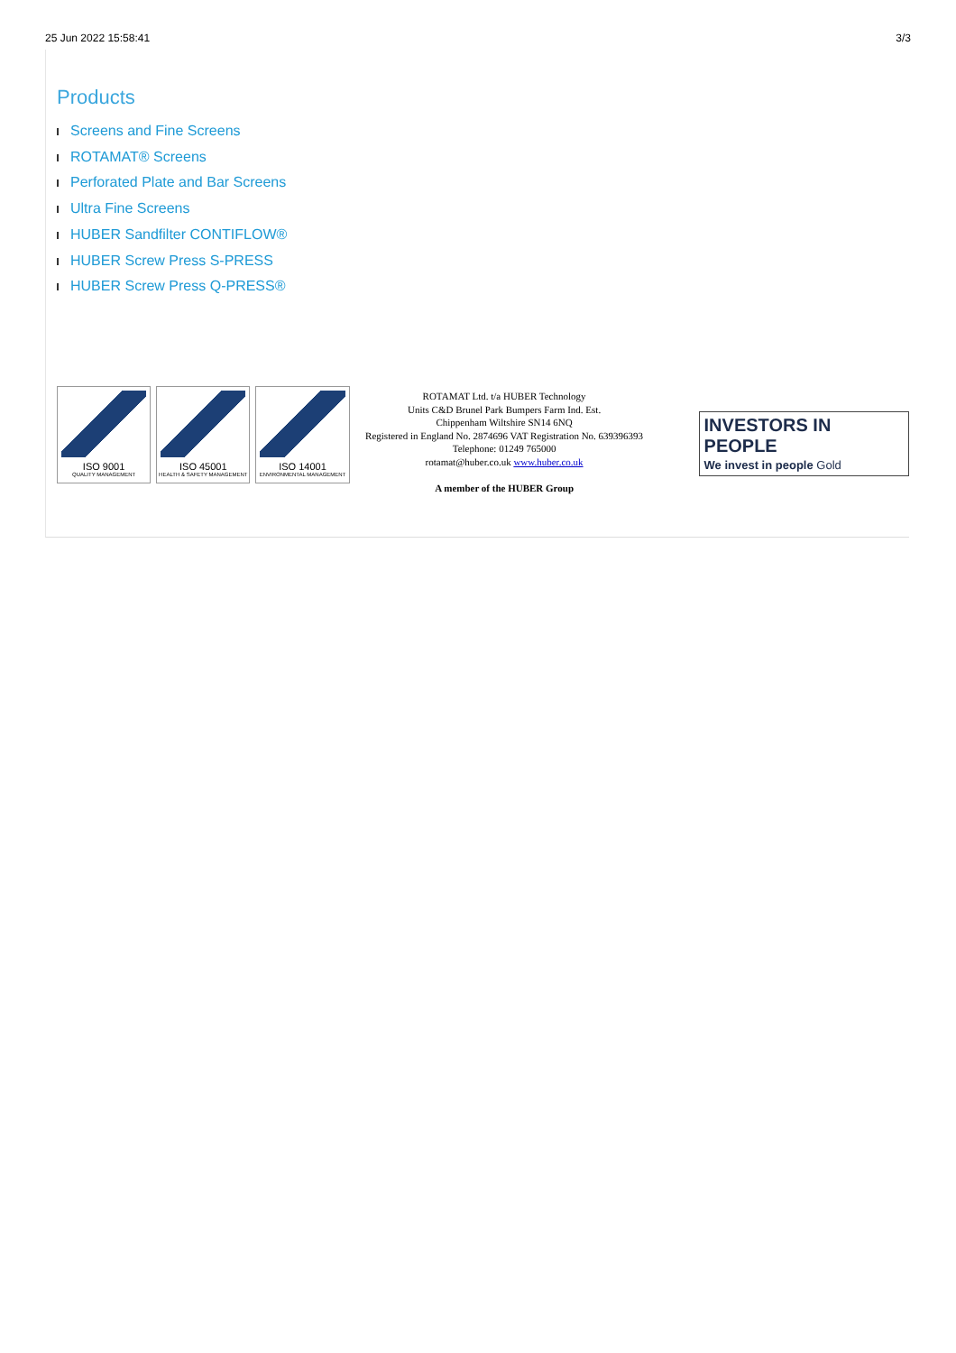25 Jun 2022 15:58:41 3/3
Products
Screens and Fine Screens
ROTAMAT® Screens
Perforated Plate and Bar Screens
Ultra Fine Screens
HUBER Sandfilter CONTIFLOW®
HUBER Screw Press S-PRESS
HUBER Screw Press Q-PRESS®
ISO 9001
QUALITY MANAGEMENT
ISO 45001
HEALTH & SAFETY MANAGEMENT
ISO 14001
ENVIRONMENTAL MANAGEMENT
ROTAMAT Ltd. t/a HUBER Technology
Units C&D Brunel Park Bumpers Farm Ind. Est.
Chippenham Wiltshire SN14 6NQ
Registered in England No. 2874696 VAT Registration No. 639396393
Telephone: 01249 765000
rotamat@huber.co.uk www.huber.co.uk
A member of the HUBER Group
INVESTORS IN PEOPLE
We invest in people Gold